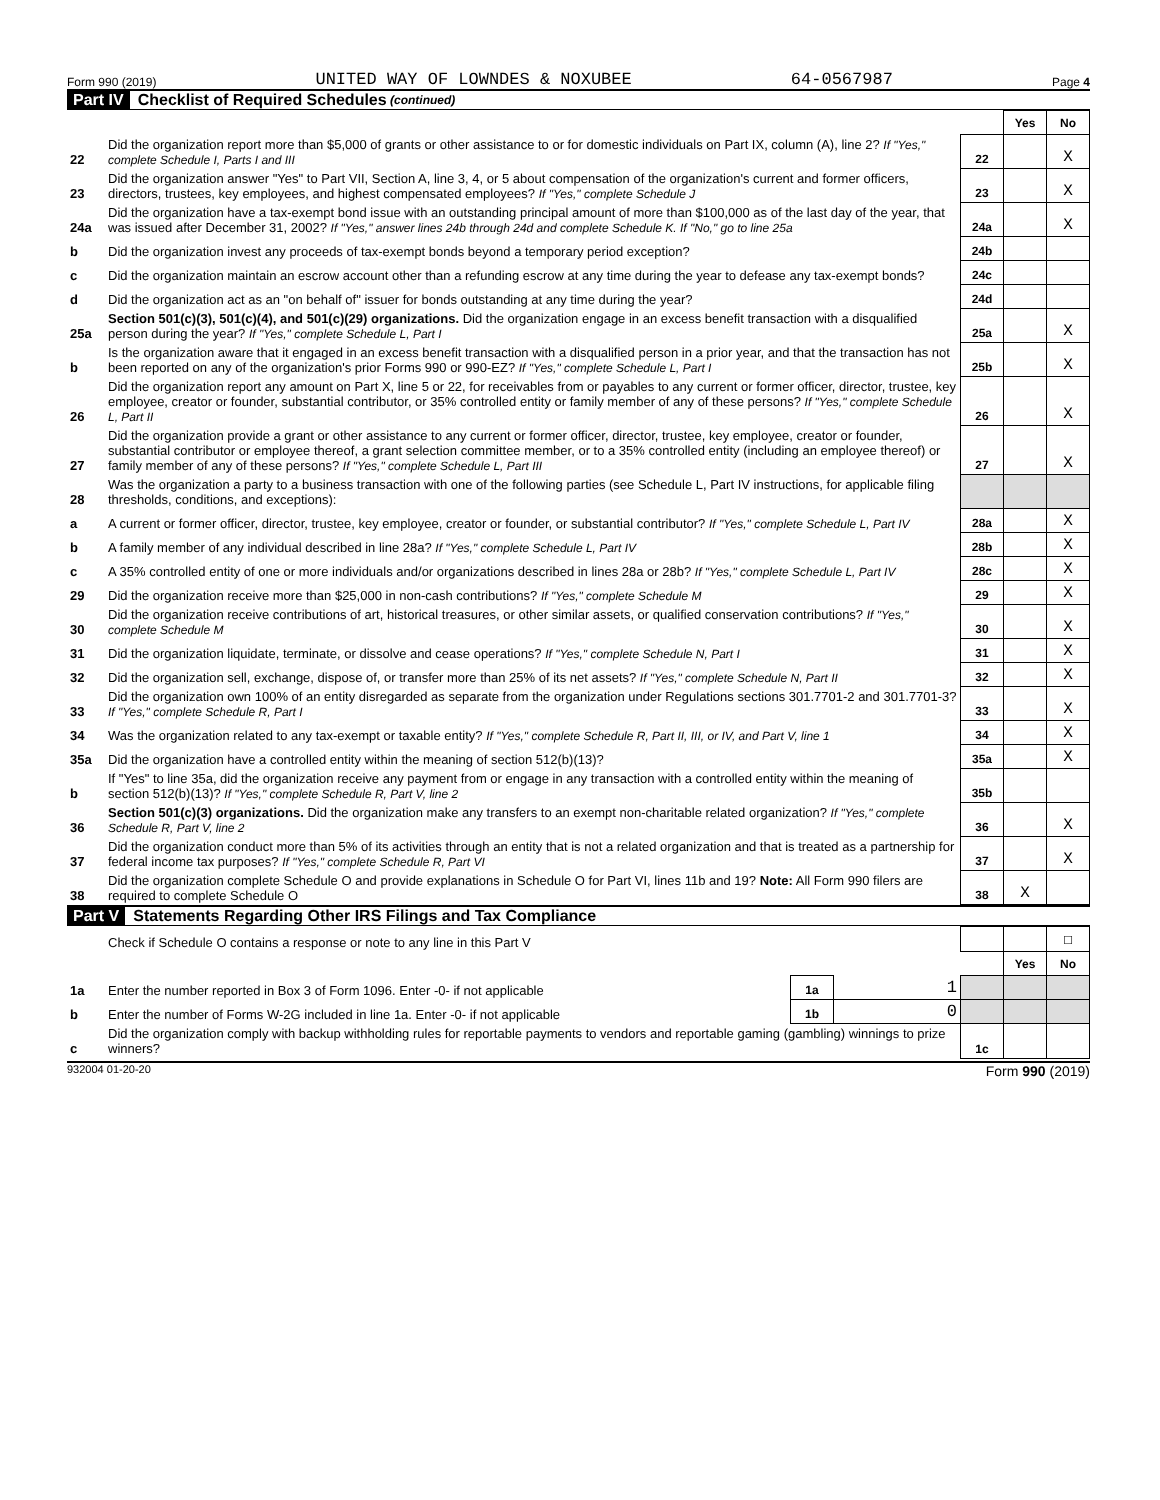Form 990 (2019) UNITED WAY OF LOWNDES & NOXUBEE 64-0567987 Page 4
Part IV Checklist of Required Schedules (continued)
| | | | Yes | No |
| 22 | Did the organization report more than $5,000 of grants or other assistance to or for domestic individuals on Part IX, column (A), line 2? If "Yes," complete Schedule I, Parts I and III | 22 | | X |
| 23 | Did the organization answer "Yes" to Part VII, Section A, line 3, 4, or 5 about compensation of the organization's current and former officers, directors, trustees, key employees, and highest compensated employees? If "Yes," complete Schedule J | 23 | | X |
| 24a | Did the organization have a tax-exempt bond issue with an outstanding principal amount of more than $100,000 as of the last day of the year, that was issued after December 31, 2002? If "Yes," answer lines 24b through 24d and complete Schedule K. If "No," go to line 25a | 24a | | X |
| b | Did the organization invest any proceeds of tax-exempt bonds beyond a temporary period exception? | 24b | | |
| c | Did the organization maintain an escrow account other than a refunding escrow at any time during the year to defease any tax-exempt bonds? | 24c | | |
| d | Did the organization act as an "on behalf of" issuer for bonds outstanding at any time during the year? | 24d | | |
| 25a | Section 501(c)(3), 501(c)(4), and 501(c)(29) organizations. Did the organization engage in an excess benefit transaction with a disqualified person during the year? If "Yes," complete Schedule L, Part I | 25a | | X |
| b | Is the organization aware that it engaged in an excess benefit transaction with a disqualified person in a prior year, and that the transaction has not been reported on any of the organization's prior Forms 990 or 990-EZ? If "Yes," complete Schedule L, Part I | 25b | | X |
| 26 | Did the organization report any amount on Part X, line 5 or 22, for receivables from or payables to any current or former officer, director, trustee, key employee, creator or founder, substantial contributor, or 35% controlled entity or family member of any of these persons? If "Yes," complete Schedule L, Part II | 26 | | X |
| 27 | Did the organization provide a grant or other assistance to any current or former officer, director, trustee, key employee, creator or founder, substantial contributor or employee thereof, a grant selection committee member, or to a 35% controlled entity (including an employee thereof) or family member of any of these persons? If "Yes," complete Schedule L, Part III | 27 | | X |
| 28 | Was the organization a party to a business transaction with one of the following parties (see Schedule L, Part IV instructions, for applicable filing thresholds, conditions, and exceptions): | | | |
| a | A current or former officer, director, trustee, key employee, creator or founder, or substantial contributor? If "Yes," complete Schedule L, Part IV | 28a | | X |
| b | A family member of any individual described in line 28a? If "Yes," complete Schedule L, Part IV | 28b | | X |
| c | A 35% controlled entity of one or more individuals and/or organizations described in lines 28a or 28b? If "Yes," complete Schedule L, Part IV | 28c | | X |
| 29 | Did the organization receive more than $25,000 in non-cash contributions? If "Yes," complete Schedule M | 29 | | X |
| 30 | Did the organization receive contributions of art, historical treasures, or other similar assets, or qualified conservation contributions? If "Yes," complete Schedule M | 30 | | X |
| 31 | Did the organization liquidate, terminate, or dissolve and cease operations? If "Yes," complete Schedule N, Part I | 31 | | X |
| 32 | Did the organization sell, exchange, dispose of, or transfer more than 25% of its net assets? If "Yes," complete Schedule N, Part II | 32 | | X |
| 33 | Did the organization own 100% of an entity disregarded as separate from the organization under Regulations sections 301.7701-2 and 301.7701-3? If "Yes," complete Schedule R, Part I | 33 | | X |
| 34 | Was the organization related to any tax-exempt or taxable entity? If "Yes," complete Schedule R, Part II, III, or IV, and Part V, line 1 | 34 | | X |
| 35a | Did the organization have a controlled entity within the meaning of section 512(b)(13)? | 35a | | X |
| b | If "Yes" to line 35a, did the organization receive any payment from or engage in any transaction with a controlled entity within the meaning of section 512(b)(13)? If "Yes," complete Schedule R, Part V, line 2 | 35b | | |
| 36 | Section 501(c)(3) organizations. Did the organization make any transfers to an exempt non-charitable related organization? If "Yes," complete Schedule R, Part V, line 2 | 36 | | X |
| 37 | Did the organization conduct more than 5% of its activities through an entity that is not a related organization and that is treated as a partnership for federal income tax purposes? If "Yes," complete Schedule R, Part VI | 37 | | X |
| 38 | Did the organization complete Schedule O and provide explanations in Schedule O for Part VI, lines 11b and 19? Note: All Form 990 filers are required to complete Schedule O | 38 | X | |
Part V Statements Regarding Other IRS Filings and Tax Compliance
| | Check if Schedule O contains a response or note to any line in this Part V | | | | | ☐ |
| | | | | | Yes | No |
| 1a | Enter the number reported in Box 3 of Form 1096. Enter -0- if not applicable | 1a | 1 | | | |
| b | Enter the number of Forms W-2G included in line 1a. Enter -0- if not applicable | 1b | 0 | | | |
| c | Did the organization comply with backup withholding rules for reportable payments to vendors and reportable gaming (gambling) winnings to prize winners? | | | 1c | | |
932004 01-20-20 Form 990 (2019)